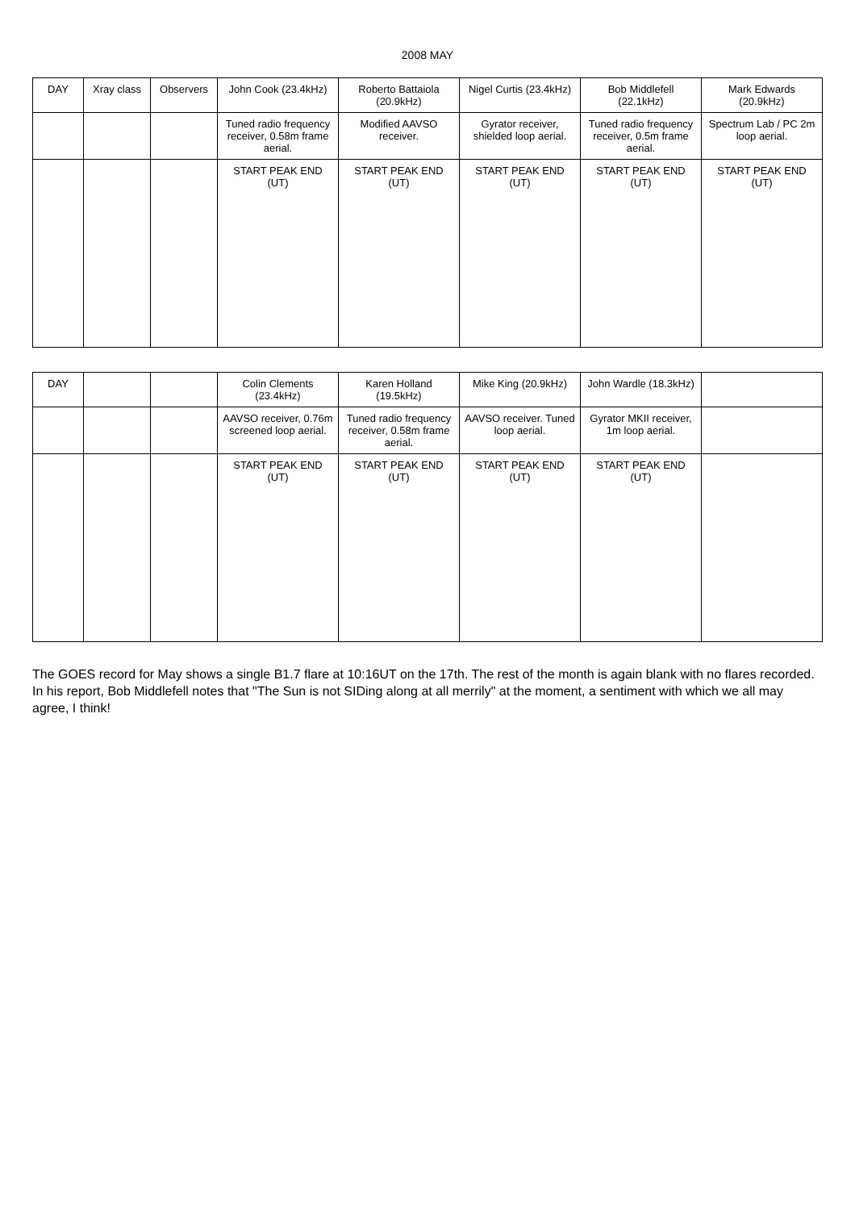2008 MAY
| DAY | Xray class | Observers | John Cook (23.4kHz) | Roberto Battaiola (20.9kHz) | Nigel Curtis (23.4kHz) | Bob Middlefell (22.1kHz) | Mark Edwards (20.9kHz) |
| --- | --- | --- | --- | --- | --- | --- | --- |
| | | | Tuned radio frequency receiver, 0.58m frame aerial. | Modified AAVSO receiver. | Gyrator receiver, shielded loop aerial. | Tuned radio frequency receiver, 0.5m frame aerial. | Spectrum Lab / PC 2m loop aerial. |
| | | | START PEAK END (UT) | START PEAK END (UT) | START PEAK END (UT) | START PEAK END (UT) | START PEAK END (UT) |
| DAY | | | Colin Clements (23.4kHz) | Karen Holland (19.5kHz) | Mike King (20.9kHz) | John Wardle (18.3kHz) | |
| --- | --- | --- | --- | --- | --- | --- | --- |
| | | | AAVSO receiver, 0.76m screened loop aerial. | Tuned radio frequency receiver, 0.58m frame aerial. | AAVSO receiver. Tuned loop aerial. | Gyrator MKII receiver, 1m loop aerial. | |
| | | | START PEAK END (UT) | START PEAK END (UT) | START PEAK END (UT) | START PEAK END (UT) | |
The GOES record for May shows a single B1.7 flare at 10:16UT on the 17th. The rest of the month is again blank with no flares recorded. In his report, Bob Middlefell notes that "The Sun is not SIDing along at all merrily" at the moment, a sentiment with which we all may agree, I think!